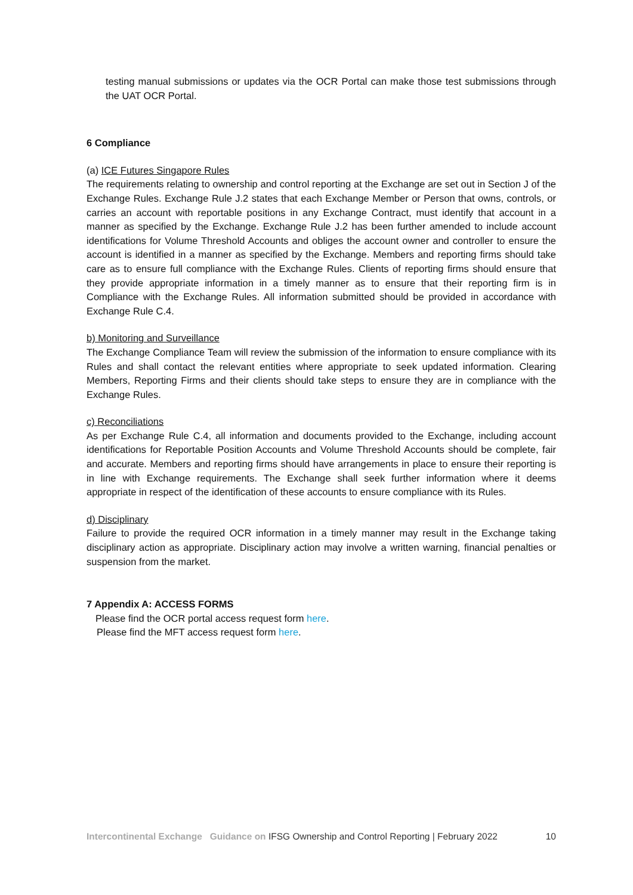testing manual submissions or updates via the OCR Portal can make those test submissions through the UAT OCR Portal.
6 Compliance
(a) ICE Futures Singapore Rules
The requirements relating to ownership and control reporting at the Exchange are set out in Section J of the Exchange Rules. Exchange Rule J.2 states that each Exchange Member or Person that owns, controls, or carries an account with reportable positions in any Exchange Contract, must identify that account in a manner as specified by the Exchange. Exchange Rule J.2 has been further amended to include account identifications for Volume Threshold Accounts and obliges the account owner and controller to ensure the account is identified in a manner as specified by the Exchange. Members and reporting firms should take care as to ensure full compliance with the Exchange Rules. Clients of reporting firms should ensure that they provide appropriate information in a timely manner as to ensure that their reporting firm is in Compliance with the Exchange Rules. All information submitted should be provided in accordance with Exchange Rule C.4.
b) Monitoring and Surveillance
The Exchange Compliance Team will review the submission of the information to ensure compliance with its Rules and shall contact the relevant entities where appropriate to seek updated information. Clearing Members, Reporting Firms and their clients should take steps to ensure they are in compliance with the Exchange Rules.
c) Reconciliations
As per Exchange Rule C.4, all information and documents provided to the Exchange, including account identifications for Reportable Position Accounts and Volume Threshold Accounts should be complete, fair and accurate. Members and reporting firms should have arrangements in place to ensure their reporting is in line with Exchange requirements. The Exchange shall seek further information where it deems appropriate in respect of the identification of these accounts to ensure compliance with its Rules.
d) Disciplinary
Failure to provide the required OCR information in a timely manner may result in the Exchange taking disciplinary action as appropriate. Disciplinary action may involve a written warning, financial penalties or suspension from the market.
7 Appendix A: ACCESS FORMS
Please find the OCR portal access request form here.
Please find the MFT access request form here.
Intercontinental Exchange Guidance on IFSG Ownership and Control Reporting | February 2022 10